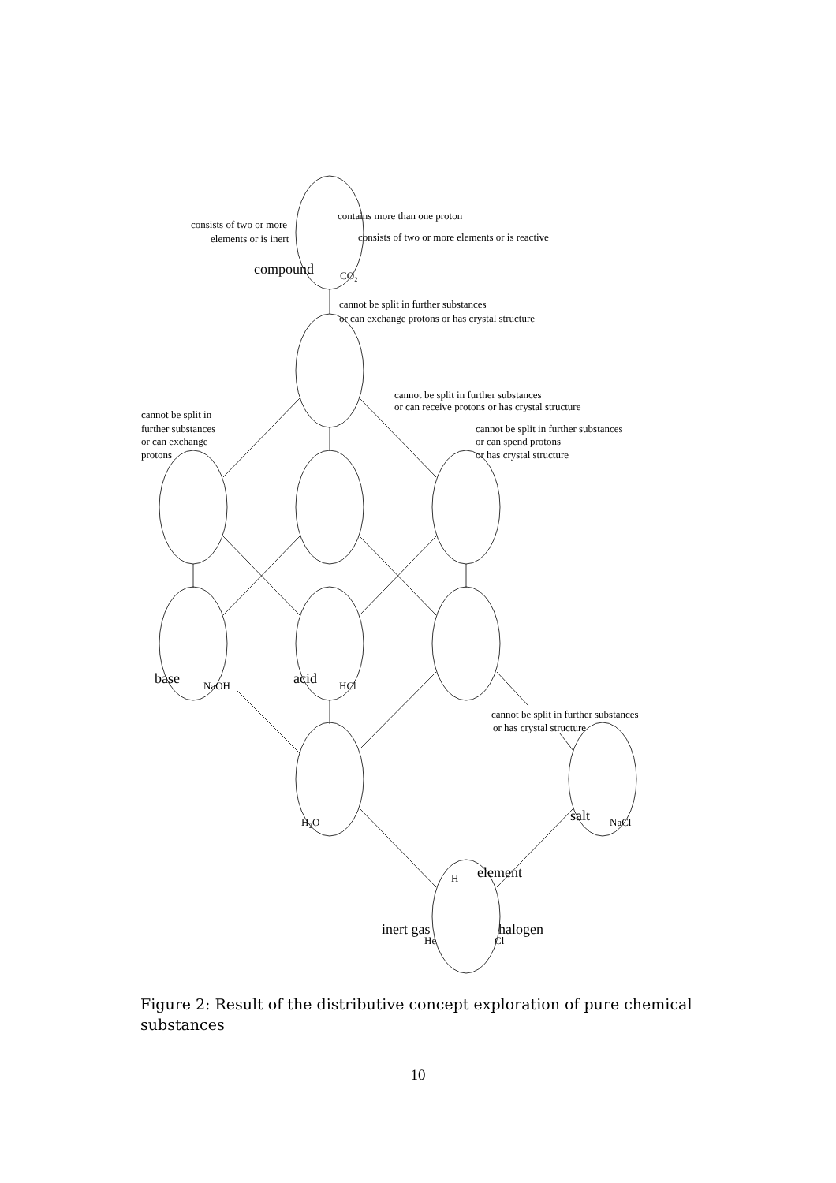consists of two or more
elements or is inert
contains more than one proton
consists of two or more elements or is reactive
compound
CO₂
cannot be split in further substances
or can exchange protons or has crystal structure
cannot be split in further substances
or can receive protons or has crystal structure
cannot be split in
further substances
or can exchange
protons
cannot be split in further substances
or can spend protons
or has crystal structure
base
NaOH
acid
HCl
cannot be split in further substances
or has crystal structure
H₂O
salt
NaCl
H
element
inert gas
He
halogen
Cl
Figure 2: Result of the distributive concept exploration of pure chemical substances
10